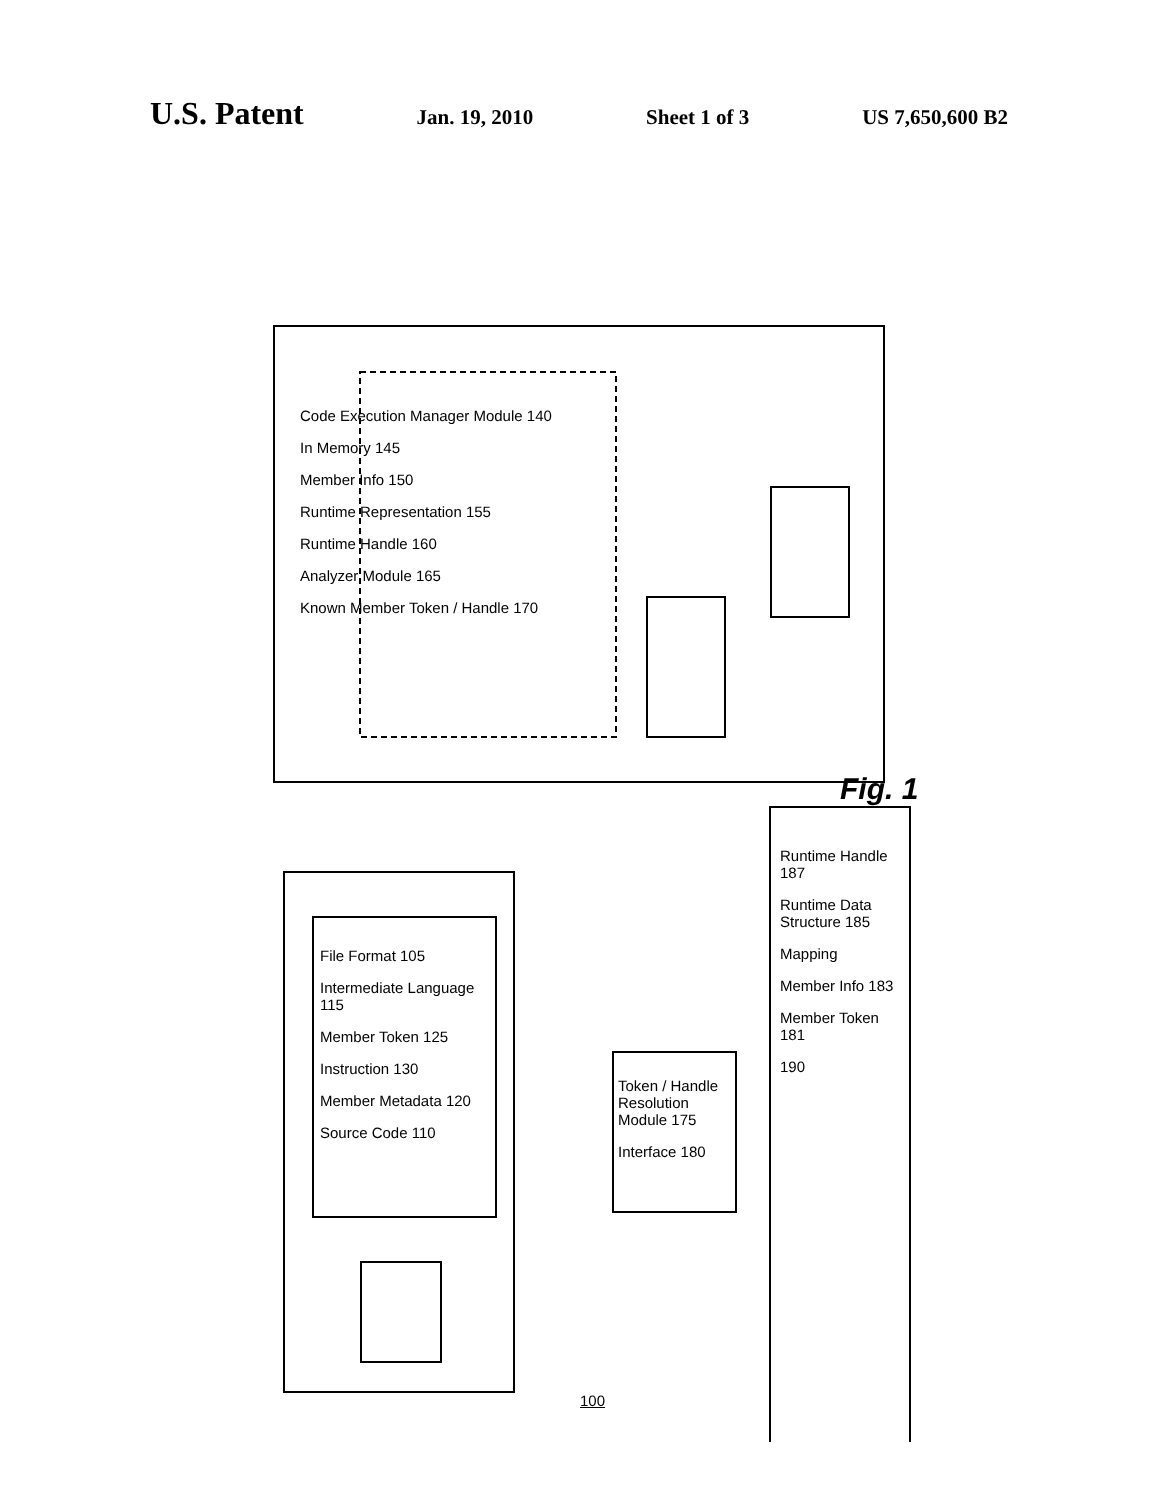U.S. Patent Jan. 19, 2010 Sheet 1 of 3 US 7,650,600 B2
Code Execution Manager Module 140
In Memory 145
Member Info 150
Runtime Representation 155
Runtime Handle 160
Analyzer Module 165
Known Member Token / Handle 170
File Format 105
Intermediate Language 115
Member Token 125
Instruction 130
Member Metadata 120
Source Code 110
Token / Handle Resolution Module 175
Interface 180
Runtime Handle 187
Runtime Data Structure 185
Mapping
Member Info 183
Member Token 181
190
100
Fig. 1